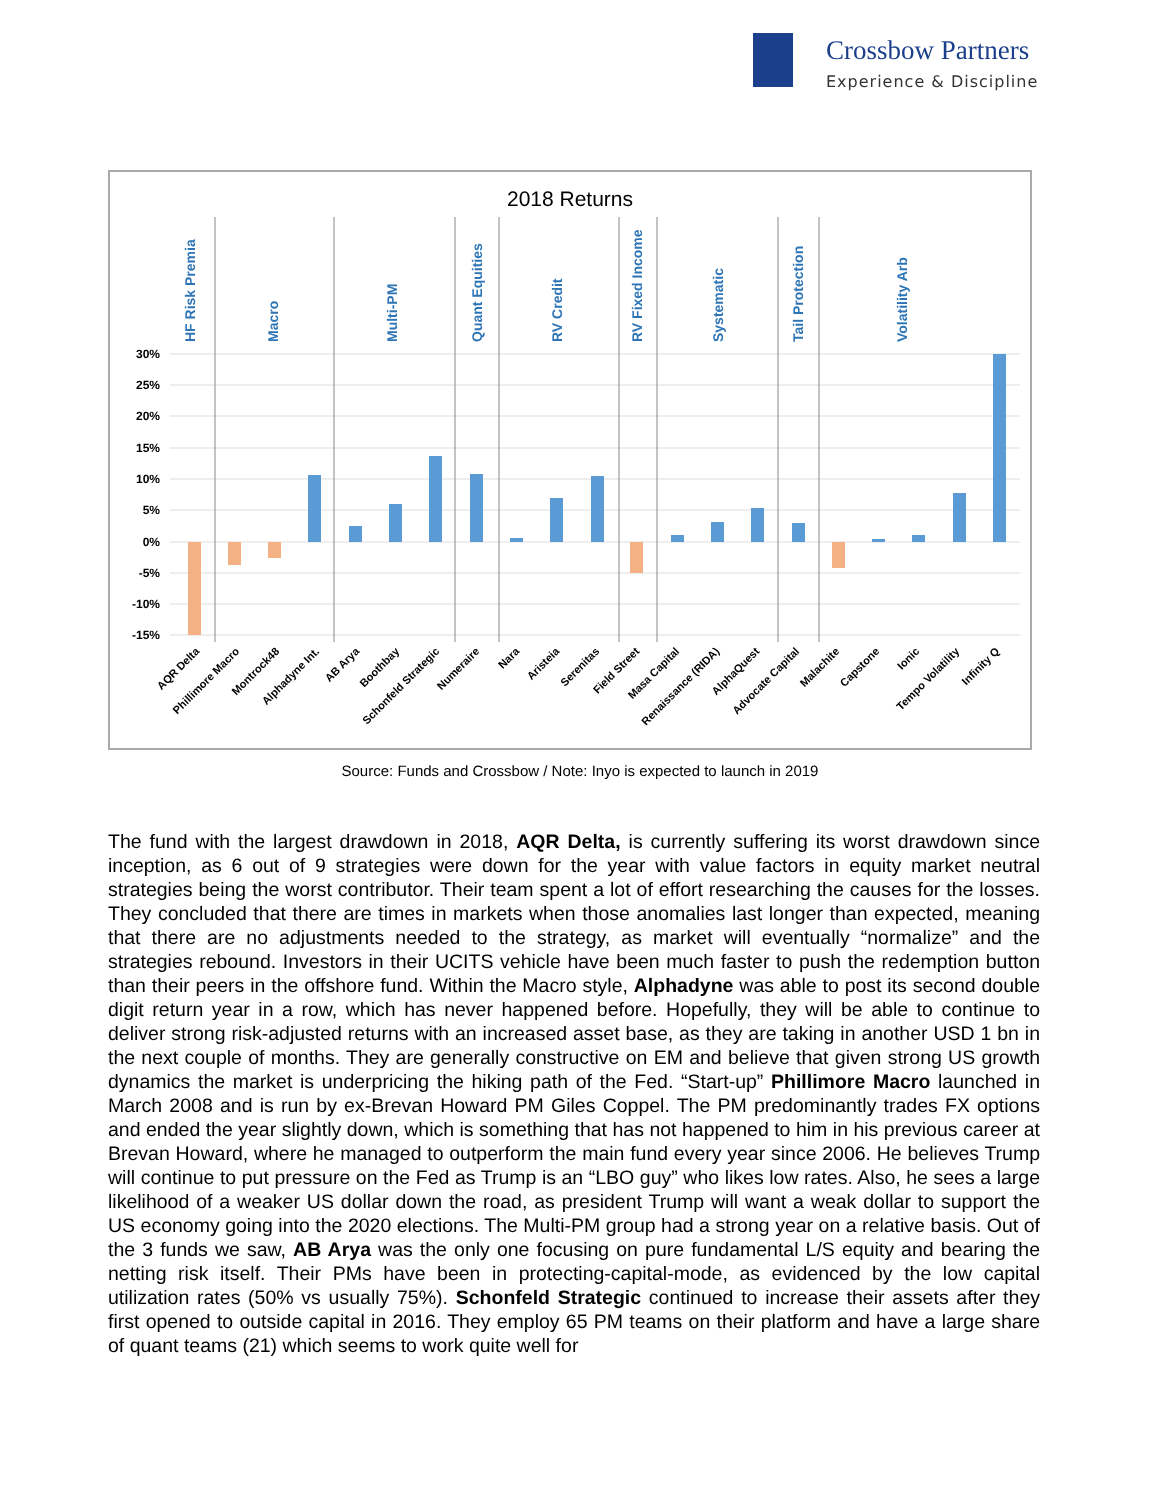Crossbow Partners
Experience & Discipline
2018 Returns
30%
25%
20%
15%
10%
5%
0%
-5%
-10%
-15%
HF Risk Premia
Macro
Multi-PM
Quant Equities
RV Credit
RV Fixed Income
Systematic
Tail Protection
Volatility Arb
AQR Delta
Phillimore Macro
Montrock48
Alphadyne Int.
AB Arya
Boothbay
Schonfeld Strategic
Numeraire
Nara
Aristeia
Serenitas
Field Street
Masa Capital
Renaissance (RIDA)
AlphaQuest
Advocate Capital
Malachite
Capstone
Ionic
Tempo Volatility
Infinity Q
Source: Funds and Crossbow / Note: Inyo is expected to launch in 2019
The fund with the largest drawdown in 2018, AQR Delta, is currently suffering its worst drawdown since inception, as 6 out of 9 strategies were down for the year with value factors in equity market neutral strategies being the worst contributor. Their team spent a lot of effort researching the causes for the losses. They concluded that there are times in markets when those anomalies last longer than expected, meaning that there are no adjustments needed to the strategy, as market will eventually “normalize” and the strategies rebound. Investors in their UCITS vehicle have been much faster to push the redemption button than their peers in the offshore fund. Within the Macro style, Alphadyne was able to post its second double digit return year in a row, which has never happened before. Hopefully, they will be able to continue to deliver strong risk-adjusted returns with an increased asset base, as they are taking in another USD 1 bn in the next couple of months. They are generally constructive on EM and believe that given strong US growth dynamics the market is underpricing the hiking path of the Fed. “Start-up” Phillimore Macro launched in March 2008 and is run by ex-Brevan Howard PM Giles Coppel. The PM predominantly trades FX options and ended the year slightly down, which is something that has not happened to him in his previous career at Brevan Howard, where he managed to outperform the main fund every year since 2006. He believes Trump will continue to put pressure on the Fed as Trump is an “LBO guy” who likes low rates. Also, he sees a large likelihood of a weaker US dollar down the road, as president Trump will want a weak dollar to support the US economy going into the 2020 elections. The Multi-PM group had a strong year on a relative basis. Out of the 3 funds we saw, AB Arya was the only one focusing on pure fundamental L/S equity and bearing the netting risk itself. Their PMs have been in protecting-capital-mode, as evidenced by the low capital utilization rates (50% vs usually 75%). Schonfeld Strategic continued to increase their assets after they first opened to outside capital in 2016. They employ 65 PM teams on their platform and have a large share of quant teams (21) which seems to work quite well for